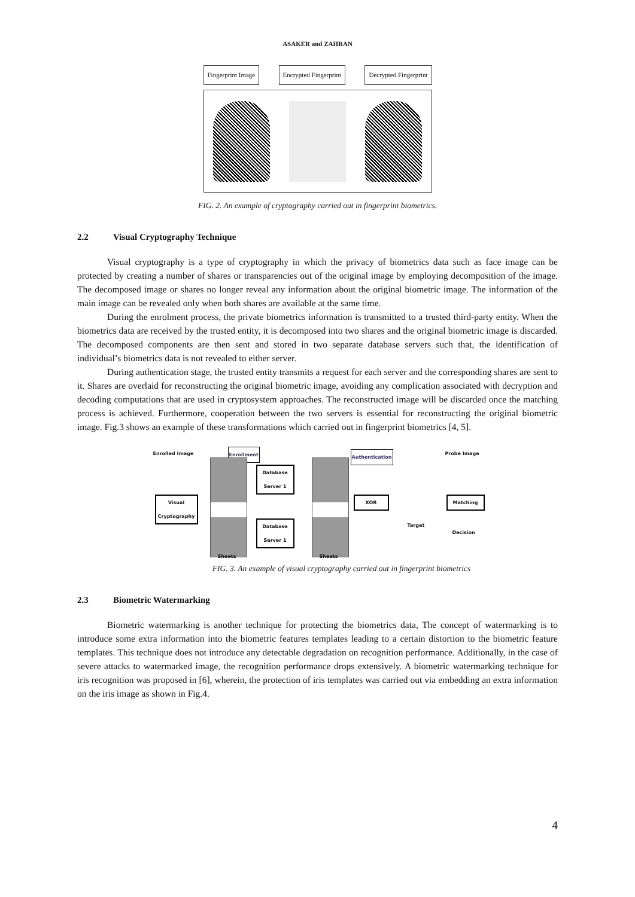ASAKER and ZAHRAN
Fingerprint Image Encrypted Fingerprint Decrypted Fingerprint
FIG. 2. An example of cryptography carried out in fingerprint biometrics.
2.2 Visual Cryptography Technique
Visual cryptography is a type of cryptography in which the privacy of biometrics data such as face image can be protected by creating a number of shares or transparencies out of the original image by employing decomposition of the image. The decomposed image or shares no longer reveal any information about the original biometric image. The information of the main image can be revealed only when both shares are available at the same time.
During the enrolment process, the private biometrics information is transmitted to a trusted third-party entity. When the biometrics data are received by the trusted entity, it is decomposed into two shares and the original biometric image is discarded. The decomposed components are then sent and stored in two separate database servers such that, the identification of individual’s biometrics data is not revealed to either server.
During authentication stage, the trusted entity transmits a request for each server and the corresponding shares are sent to it. Shares are overlaid for reconstructing the original biometric image, avoiding any complication associated with decryption and decoding computations that are used in cryptosystem approaches. The reconstructed image will be discarded once the matching process is achieved. Furthermore, cooperation between the two servers is essential for reconstructing the original biometric image. Fig.3 shows an example of these transformations which carried out in fingerprint biometrics [4, 5].
Enrolled Image Enrollment Authentication Probe Image
Visual Cryptography
Database Server 1
Database Server 1
XOR
Target
Matching
Decision
Sheets Sheets
FIG. 3. An example of visual cryptography carried out in fingerprint biometrics
2.3 Biometric Watermarking
Biometric watermarking is another technique for protecting the biometrics data, The concept of watermarking is to introduce some extra information into the biometric features templates leading to a certain distortion to the biometric feature templates. This technique does not introduce any detectable degradation on recognition performance. Additionally, in the case of severe attacks to watermarked image, the recognition performance drops extensively. A biometric watermarking technique for iris recognition was proposed in [6], wherein, the protection of iris templates was carried out via embedding an extra information on the iris image as shown in Fig.4.
4